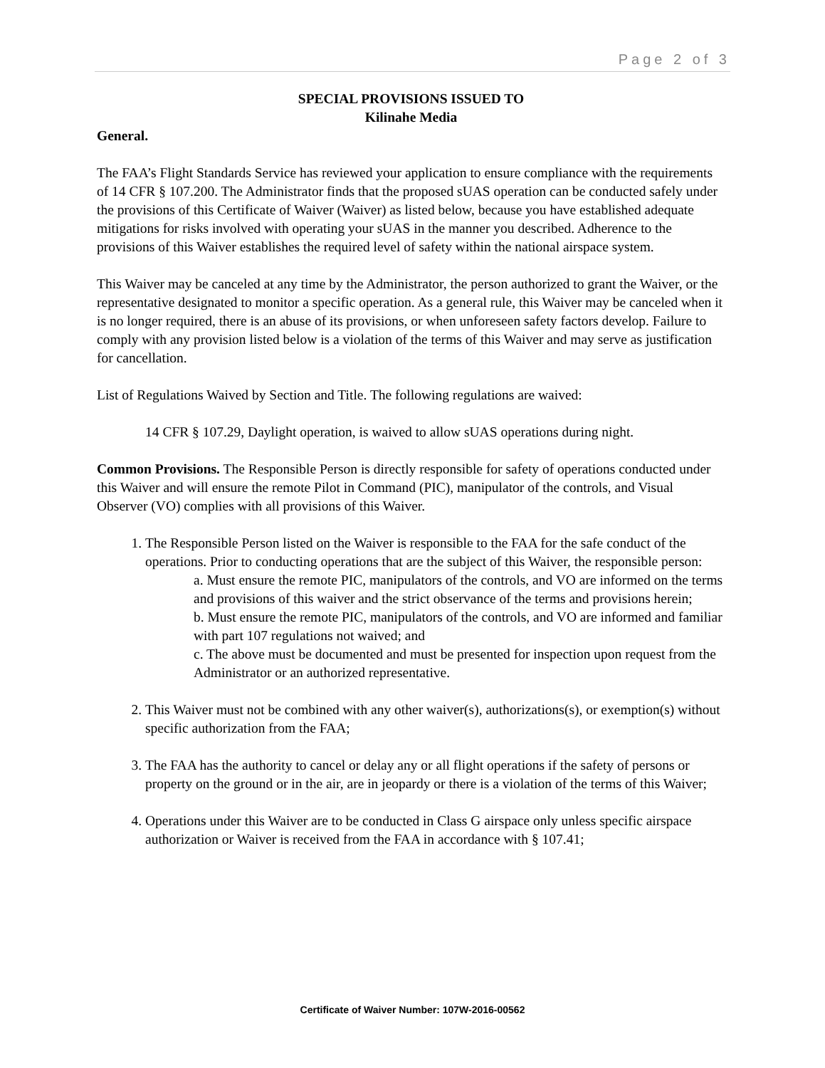Page 2 of 3
SPECIAL PROVISIONS ISSUED TO
Kilinahe Media
General.
The FAA’s Flight Standards Service has reviewed your application to ensure compliance with the requirements of 14 CFR § 107.200. The Administrator finds that the proposed sUAS operation can be conducted safely under the provisions of this Certificate of Waiver (Waiver) as listed below, because you have established adequate mitigations for risks involved with operating your sUAS in the manner you described. Adherence to the provisions of this Waiver establishes the required level of safety within the national airspace system.
This Waiver may be canceled at any time by the Administrator, the person authorized to grant the Waiver, or the representative designated to monitor a specific operation. As a general rule, this Waiver may be canceled when it is no longer required, there is an abuse of its provisions, or when unforeseen safety factors develop. Failure to comply with any provision listed below is a violation of the terms of this Waiver and may serve as justification for cancellation.
List of Regulations Waived by Section and Title. The following regulations are waived:
14 CFR § 107.29, Daylight operation, is waived to allow sUAS operations during night.
Common Provisions. The Responsible Person is directly responsible for safety of operations conducted under this Waiver and will ensure the remote Pilot in Command (PIC), manipulator of the controls, and Visual Observer (VO) complies with all provisions of this Waiver.
1. The Responsible Person listed on the Waiver is responsible to the FAA for the safe conduct of the operations. Prior to conducting operations that are the subject of this Waiver, the responsible person:
a. Must ensure the remote PIC, manipulators of the controls, and VO are informed on the terms and provisions of this waiver and the strict observance of the terms and provisions herein;
b. Must ensure the remote PIC, manipulators of the controls, and VO are informed and familiar with part 107 regulations not waived; and
c. The above must be documented and must be presented for inspection upon request from the Administrator or an authorized representative.
2. This Waiver must not be combined with any other waiver(s), authorizations(s), or exemption(s) without specific authorization from the FAA;
3. The FAA has the authority to cancel or delay any or all flight operations if the safety of persons or property on the ground or in the air, are in jeopardy or there is a violation of the terms of this Waiver;
4. Operations under this Waiver are to be conducted in Class G airspace only unless specific airspace authorization or Waiver is received from the FAA in accordance with § 107.41;
Certificate of Waiver Number: 107W-2016-00562